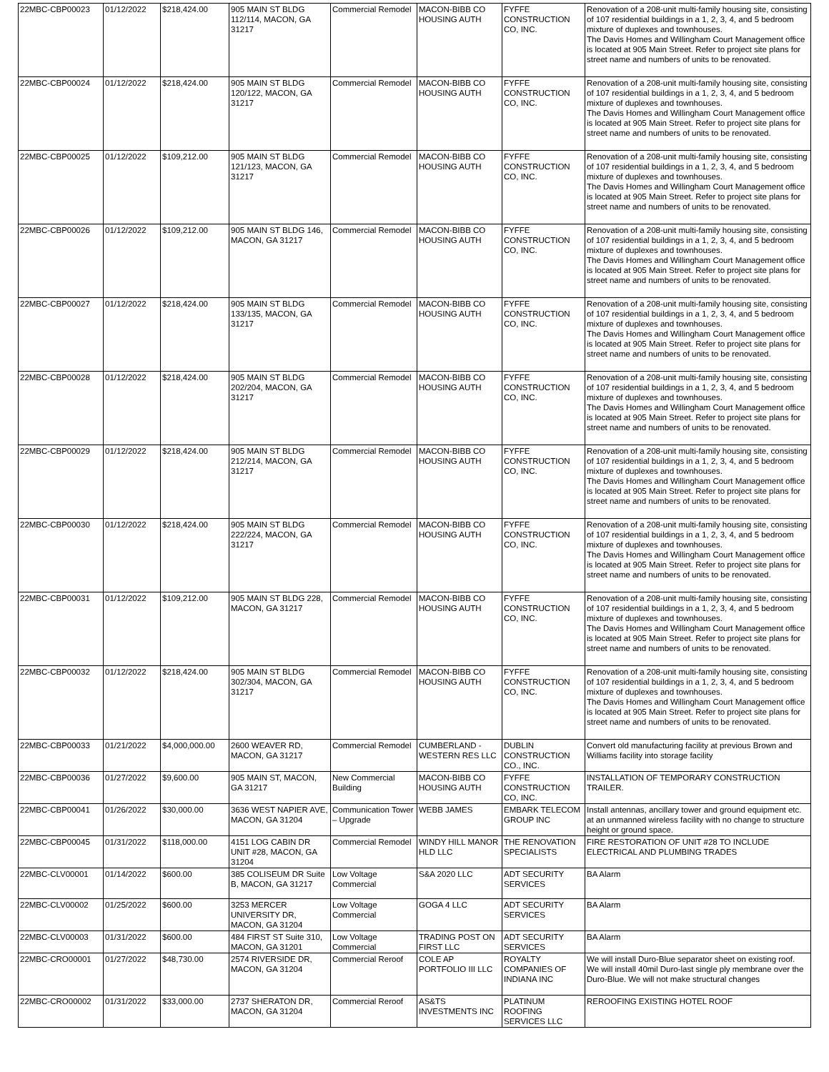| 22MBC-CBP00023 | 01/12/2022 | $218,424.00 | 905 MAIN ST BLDG 112/114, MACON, GA 31217 | Commercial Remodel | MACON-BIBB CO HOUSING AUTH | FYFFE CONSTRUCTION CO, INC. | Renovation of a 208-unit multi-family housing site, consisting of 107 residential buildings in a 1, 2, 3, 4, and 5 bedroom mixture of duplexes and townhouses. The Davis Homes and Willingham Court Management office is located at 905 Main Street. Refer to project site plans for street name and numbers of units to be renovated. |
| 22MBC-CBP00024 | 01/12/2022 | $218,424.00 | 905 MAIN ST BLDG 120/122, MACON, GA 31217 | Commercial Remodel | MACON-BIBB CO HOUSING AUTH | FYFFE CONSTRUCTION CO, INC. | Renovation of a 208-unit multi-family housing site, consisting of 107 residential buildings in a 1, 2, 3, 4, and 5 bedroom mixture of duplexes and townhouses. The Davis Homes and Willingham Court Management office is located at 905 Main Street. Refer to project site plans for street name and numbers of units to be renovated. |
| 22MBC-CBP00025 | 01/12/2022 | $109,212.00 | 905 MAIN ST BLDG 121/123, MACON, GA 31217 | Commercial Remodel | MACON-BIBB CO HOUSING AUTH | FYFFE CONSTRUCTION CO, INC. | Renovation of a 208-unit multi-family housing site, consisting of 107 residential buildings in a 1, 2, 3, 4, and 5 bedroom mixture of duplexes and townhouses. The Davis Homes and Willingham Court Management office is located at 905 Main Street. Refer to project site plans for street name and numbers of units to be renovated. |
| 22MBC-CBP00026 | 01/12/2022 | $109,212.00 | 905 MAIN ST BLDG 146, MACON, GA 31217 | Commercial Remodel | MACON-BIBB CO HOUSING AUTH | FYFFE CONSTRUCTION CO, INC. | Renovation of a 208-unit multi-family housing site, consisting of 107 residential buildings in a 1, 2, 3, 4, and 5 bedroom mixture of duplexes and townhouses. The Davis Homes and Willingham Court Management office is located at 905 Main Street. Refer to project site plans for street name and numbers of units to be renovated. |
| 22MBC-CBP00027 | 01/12/2022 | $218,424.00 | 905 MAIN ST BLDG 133/135, MACON, GA 31217 | Commercial Remodel | MACON-BIBB CO HOUSING AUTH | FYFFE CONSTRUCTION CO, INC. | Renovation of a 208-unit multi-family housing site, consisting of 107 residential buildings in a 1, 2, 3, 4, and 5 bedroom mixture of duplexes and townhouses. The Davis Homes and Willingham Court Management office is located at 905 Main Street. Refer to project site plans for street name and numbers of units to be renovated. |
| 22MBC-CBP00028 | 01/12/2022 | $218,424.00 | 905 MAIN ST BLDG 202/204, MACON, GA 31217 | Commercial Remodel | MACON-BIBB CO HOUSING AUTH | FYFFE CONSTRUCTION CO, INC. | Renovation of a 208-unit multi-family housing site, consisting of 107 residential buildings in a 1, 2, 3, 4, and 5 bedroom mixture of duplexes and townhouses. The Davis Homes and Willingham Court Management office is located at 905 Main Street. Refer to project site plans for street name and numbers of units to be renovated. |
| 22MBC-CBP00029 | 01/12/2022 | $218,424.00 | 905 MAIN ST BLDG 212/214, MACON, GA 31217 | Commercial Remodel | MACON-BIBB CO HOUSING AUTH | FYFFE CONSTRUCTION CO, INC. | Renovation of a 208-unit multi-family housing site, consisting of 107 residential buildings in a 1, 2, 3, 4, and 5 bedroom mixture of duplexes and townhouses. The Davis Homes and Willingham Court Management office is located at 905 Main Street. Refer to project site plans for street name and numbers of units to be renovated. |
| 22MBC-CBP00030 | 01/12/2022 | $218,424.00 | 905 MAIN ST BLDG 222/224, MACON, GA 31217 | Commercial Remodel | MACON-BIBB CO HOUSING AUTH | FYFFE CONSTRUCTION CO, INC. | Renovation of a 208-unit multi-family housing site, consisting of 107 residential buildings in a 1, 2, 3, 4, and 5 bedroom mixture of duplexes and townhouses. The Davis Homes and Willingham Court Management office is located at 905 Main Street. Refer to project site plans for street name and numbers of units to be renovated. |
| 22MBC-CBP00031 | 01/12/2022 | $109,212.00 | 905 MAIN ST BLDG 228, MACON, GA 31217 | Commercial Remodel | MACON-BIBB CO HOUSING AUTH | FYFFE CONSTRUCTION CO, INC. | Renovation of a 208-unit multi-family housing site, consisting of 107 residential buildings in a 1, 2, 3, 4, and 5 bedroom mixture of duplexes and townhouses. The Davis Homes and Willingham Court Management office is located at 905 Main Street. Refer to project site plans for street name and numbers of units to be renovated. |
| 22MBC-CBP00032 | 01/12/2022 | $218,424.00 | 905 MAIN ST BLDG 302/304, MACON, GA 31217 | Commercial Remodel | MACON-BIBB CO HOUSING AUTH | FYFFE CONSTRUCTION CO, INC. | Renovation of a 208-unit multi-family housing site, consisting of 107 residential buildings in a 1, 2, 3, 4, and 5 bedroom mixture of duplexes and townhouses. The Davis Homes and Willingham Court Management office is located at 905 Main Street. Refer to project site plans for street name and numbers of units to be renovated. |
| 22MBC-CBP00033 | 01/21/2022 | $4,000,000.00 | 2600 WEAVER RD, MACON, GA 31217 | Commercial Remodel | CUMBERLAND - WESTERN RES LLC | DUBLIN CONSTRUCTION CO., INC. | Convert old manufacturing facility at previous Brown and Williams facility into storage facility |
| 22MBC-CBP00036 | 01/27/2022 | $9,600.00 | 905 MAIN ST, MACON, GA 31217 | New Commercial Building | MACON-BIBB CO HOUSING AUTH | FYFFE CONSTRUCTION CO, INC. | INSTALLATION OF TEMPORARY CONSTRUCTION TRAILER. |
| 22MBC-CBP00041 | 01/26/2022 | $30,000.00 | 3636 WEST NAPIER AVE, MACON, GA 31204 | Communication Tower – Upgrade | WEBB JAMES | EMBARK TELECOM GROUP INC | Install antennas, ancillary tower and ground equipment etc. at an unmanned wireless facility with no change to structure height or ground space. |
| 22MBC-CBP00045 | 01/31/2022 | $118,000.00 | 4151 LOG CABIN DR UNIT #28, MACON, GA 31204 | Commercial Remodel | WINDY HILL MANOR HLD LLC | THE RENOVATION SPECIALISTS | FIRE RESTORATION OF UNIT #28 TO INCLUDE ELECTRICAL AND PLUMBING TRADES |
| 22MBC-CLV00001 | 01/14/2022 | $600.00 | 385 COLISEUM DR Suite B, MACON, GA 31217 | Low Voltage Commercial | S&A 2020 LLC | ADT SECURITY SERVICES | BA Alarm |
| 22MBC-CLV00002 | 01/25/2022 | $600.00 | 3253 MERCER UNIVERSITY DR, MACON, GA 31204 | Low Voltage Commercial | GOGA 4 LLC | ADT SECURITY SERVICES | BA Alarm |
| 22MBC-CLV00003 | 01/31/2022 | $600.00 | 484 FIRST ST Suite 310, MACON, GA 31201 | Low Voltage Commercial | TRADING POST ON FIRST LLC | ADT SECURITY SERVICES | BA Alarm |
| 22MBC-CRO00001 | 01/27/2022 | $48,730.00 | 2574 RIVERSIDE DR, MACON, GA 31204 | Commercial Reroof | COLE AP PORTFOLIO III LLC | ROYALTY COMPANIES OF INDIANA INC | We will install Duro-Blue separator sheet on existing roof. We will install 40mil Duro-last single ply membrane over the Duro-Blue. We will not make structural changes |
| 22MBC-CRO00002 | 01/31/2022 | $33,000.00 | 2737 SHERATON DR, MACON, GA 31204 | Commercial Reroof | AS&TS INVESTMENTS INC | PLATINUM ROOFING SERVICES LLC | REROOFING EXISTING HOTEL ROOF |